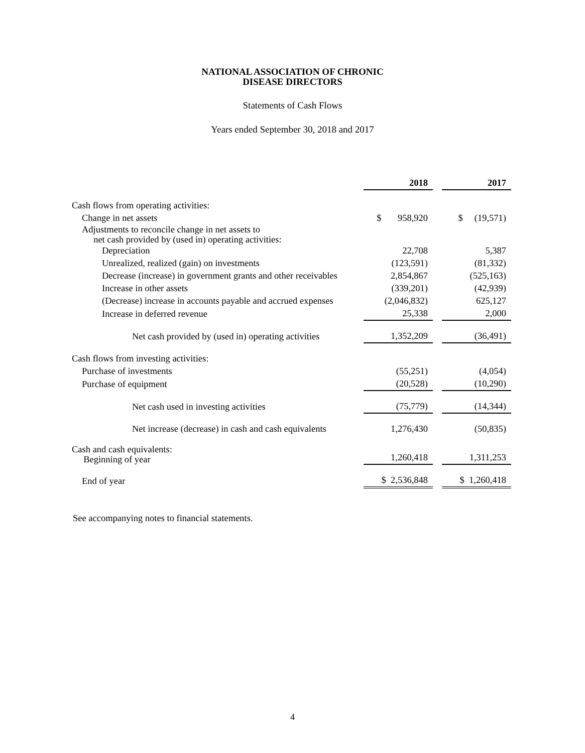NATIONAL ASSOCIATION OF CHRONIC
DISEASE DIRECTORS
Statements of Cash Flows
Years ended September 30, 2018 and 2017
| | 2018 | | 2017 |
| Cash flows from operating activities: | | | |
| Change in net assets | $ 958,920 | | $ (19,571) |
| Adjustments to reconcile change in net assets to net cash provided by (used in) operating activities: | | | |
| Depreciation | 22,708 | | 5,387 |
| Unrealized, realized (gain) on investments | (123,591) | | (81,332) |
| Decrease (increase) in government grants and other receivables | 2,854,867 | | (525,163) |
| Increase in other assets | (339,201) | | (42,939) |
| (Decrease) increase in accounts payable and accrued expenses | (2,046,832) | | 625,127 |
| Increase in deferred revenue | 25,338 | | 2,000 |
| Net cash provided by (used in) operating activities | 1,352,209 | | (36,491) |
| Cash flows from investing activities: | | | |
| Purchase of investments | (55,251) | | (4,054) |
| Purchase of equipment | (20,528) | | (10,290) |
| Net cash used in investing activities | (75,779) | | (14,344) |
| Net increase (decrease) in cash and cash equivalents | 1,276,430 | | (50,835) |
| Cash and cash equivalents: Beginning of year | 1,260,418 | | 1,311,253 |
| End of year | $ 2,536,848 | | $ 1,260,418 |
See accompanying notes to financial statements.
4